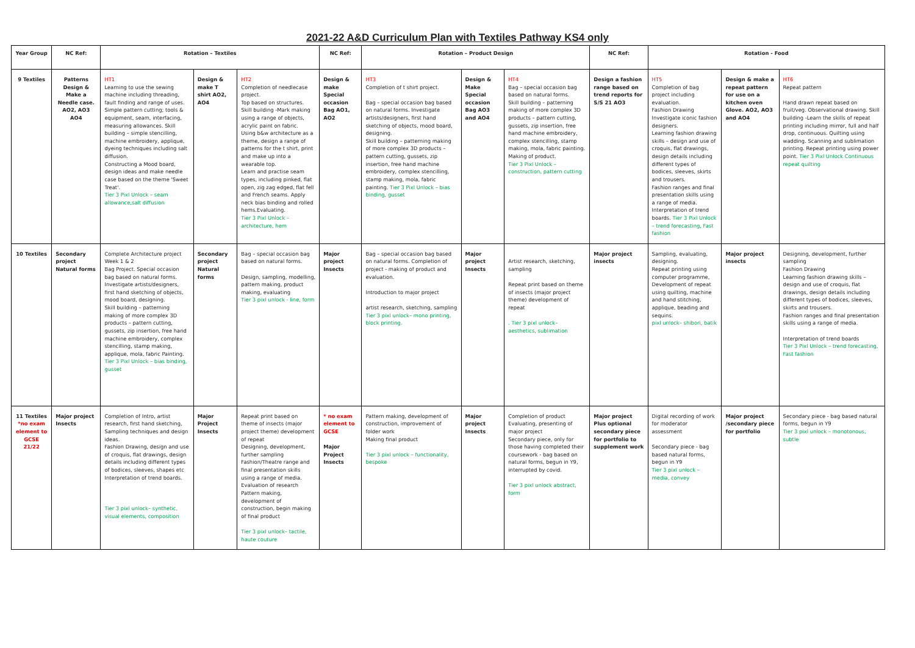2021-22 A&D Curriculum Plan with Textiles Pathway KS4 only
| Year Group | NC Ref: | Rotation – Textiles | | | NC Ref: | Rotation – Product Design | | | NC Ref: | Rotation - Food | | |
| --- | --- | --- | --- | --- | --- | --- | --- | --- | --- | --- | --- | --- |
| 9 Textiles | Patterns Design & Make a Needle case. AO2, AO3 AO4 | HT1 Learning to use the sewing machine including threading, fault finding and range of uses. Simple pattern cutting; tools & equipment, seam, interfacing, measuring allowances. Skill building – simple stencilling, machine embroidery, applique, dyeing techniques including salt diffusion. Constructing a Mood board, design ideas and make needle case based on the theme 'Sweet Treat'. Tier 3 Pixl Unlock – seam allowance,salt diffusion | Design & make T shirt AO2, AO4 | HT2 Completion of needlecase project. Top based on structures. Skill building -Mark making using a range of objects, acrylic paint on fabric. Using b&w architecture as a theme, design a range of patterns for the t shirt, print and make up into a wearable top. Learn and practise seam types, including pinked, flat open, zig zag edged, flat fell and French seams. Apply neck bias binding and rolled hems.Evaluating. Tier 3 Pixl Unlock – architecture, hem | Design & make Special occasion Bag AO1, AO2 | HT3 Completion of t shirt project. Bag – special occasion bag based on natural forms. Investigate artists/designers, first hand sketching of objects, mood board, designing. Skill building – patterning making of more complex 3D products – pattern cutting, gussets, zip insertion, free hand machine embroidery, complex stencilling, stamp making, mola, fabric painting. Tier 3 Pixl Unlock – bias binding, gusset | Design & Make Special occasion Bag AO3 and AO4 | HT4 Bag – special occasion bag based on natural forms. Skill building – patterning making of more complex 3D products – pattern cutting, gussets, zip insertion, free hand machine embroidery, complex stencilling, stamp making, mola, fabric painting. Making of product. Tier 3 Pixl Unlock – construction, pattern cutting | Design a fashion range based on trend reports for S/S 21 AO3 | HT5 Completion of bag project including evaluation. Fashion Drawing Investigate iconic fashion designers. Learning fashion drawing skills – design and use of croquis, flat drawings, design details including different types of bodices, sleeves, skirts and trousers. Fashion ranges and final presentation skills using a range of media. Interpretation of trend boards. Tier 3 Pixl Unlock – trend forecasting, Fast fashion | Design & make a repeat pattern for use on a kitchen oven Glove. AO2, AO3 and AO4 | HT6 Repeat pattern Hand drawn repeat based on fruit/veg. Observational drawing. Skill building -Learn the skills of repeat printing including mirror, full and half drop, continuous. Quilting using wadding. Scanning and sublimation printing. Repeat printing using power point. Tier 3 Pixl Unlock Continuous repeat quilting |
| 10 Textiles | Secondary project Natural forms | Complete Architecture project Week 1 & 2 Bag Project. Special occasion bag based on natural forms. Investigate artists/designers, first hand sketching of objects, mood board, designing. Skill building – patterning making of more complex 3D products – pattern cutting, gussets, zip insertion, free hand machine embroidery, complex stencilling, stamp making, applique, mola, fabric Painting. Tier 3 Pixl Unlock – bias binding, gusset | Secondary project Natural forms | Bag – special occasion bag based on natural forms. Design, sampling, modelling, pattern making, product making, evaluating Tier 3 pixl unlock - line, form | Major project Insects | Bag – special occasion bag based on natural forms. Completion of project - making of product and evaluation. Introduction to major project artist research, sketching, sampling Tier 3 pixl unlock– mono printing, block printing. | Major project Insects | Artist research, sketching, sampling Repeat print based on theme of insects (major project theme) development of repeat . Tier 3 pixl unlock– aesthetics, sublimation | Major project insects | Sampling, evaluating, designing. Repeat printing using computer programme, Development of repeat using quilting, machine and hand stitching, applique, beading and sequins. pixl unlock– shibori, batik | Major project insects | Designing, development, further sampling Fashion Drawing Learning fashion drawing skills – design and use of croquis, flat drawings, design details including different types of bodices, sleeves, skirts and trousers. Fashion ranges and final presentation skills using a range of media. Interpretation of trend boards Tier 3 Pixl Unlock – trend forecasting, Fast fashion |
| 11 Textiles *no exam element to GCSE 21/22 | Major project Insects | Completion of Intro, artist research, first hand sketching, Sampling techniques and design ideas. Fashion Drawing, design and use of croquis, flat drawings, design details including different types of bodices, sleeves, shapes etc Interpretation of trend boards. Tier 3 pixl unlock– synthetic, visual elements, composition | Major Project Insects | Repeat print based on theme of insects (major project theme) development of repeat Designing, development, further sampling Fashion/Theatre range and final presentation skills using a range of media. Evaluation of research Pattern making, development of construction, begin making of final product Tier 3 pixl unlock– tactile, haute couture | * no exam element to GCSE Major Project Insects | Pattern making, development of construction, improvement of folder work Making final product Tier 3 pixl unlock – functionality, bespoke | Major project Insects | Completion of product Evaluating, presenting of major project Secondary piece, only for those having completed their coursework - bag based on natural forms, begun in Y9, interrupted by covid. Tier 3 pixl unlock abstract, form | Major project Plus optional secondary piece for portfolio to supplement work | Digital recording of work for moderator assessment Secondary piece - bag based natural forms, begun in Y9 Tier 3 pixl unlock – media, convey | Major project /secondary piece for portfolio | Secondary piece - bag based natural forms, begun in Y9 Tier 3 pixl unlock – monotonous, subtle |